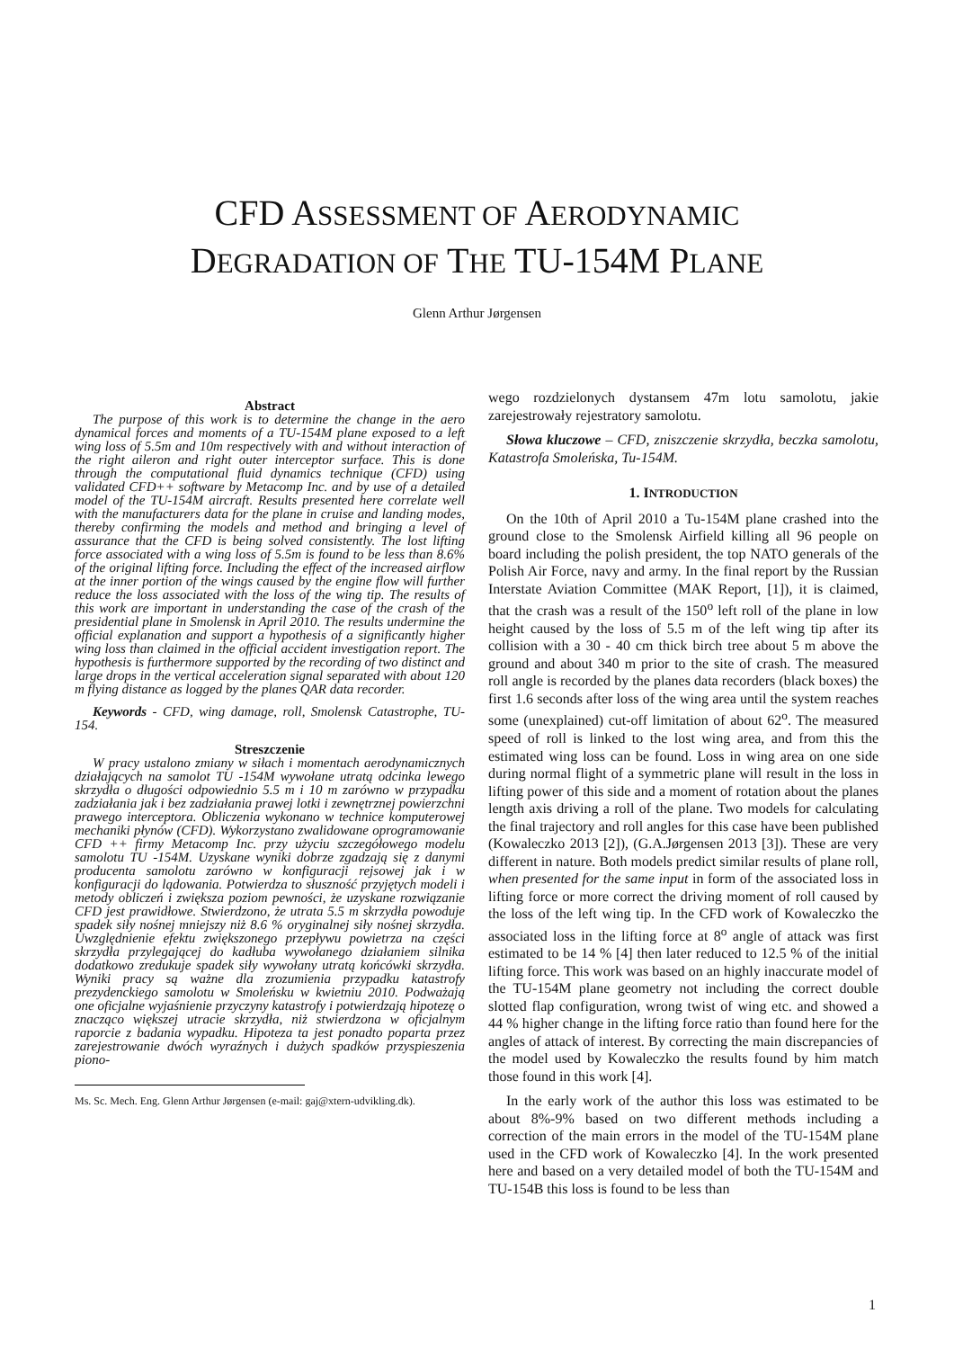CFD ASSESSMENT OF AERODYNAMIC
DEGRADATION OF THE TU-154M PLANE
Glenn Arthur Jørgensen
Abstract
The purpose of this work is to determine the change in the aero dynamical forces and moments of a TU-154M plane exposed to a left wing loss of 5.5m and 10m respectively with and without interaction of the right aileron and right outer interceptor surface. This is done through the computational fluid dynamics technique (CFD) using validated CFD++ software by Metacomp Inc. and by use of a detailed model of the TU-154M aircraft. Results presented here correlate well with the manufacturers data for the plane in cruise and landing modes, thereby confirming the models and method and bringing a level of assurance that the CFD is being solved consistently. The lost lifting force associated with a wing loss of 5.5m is found to be less than 8.6% of the original lifting force. Including the effect of the increased airflow at the inner portion of the wings caused by the engine flow will further reduce the loss associated with the loss of the wing tip. The results of this work are important in understanding the case of the crash of the presidential plane in Smolensk in April 2010. The results undermine the official explanation and support a hypothesis of a significantly higher wing loss than claimed in the official accident investigation report. The hypothesis is furthermore supported by the recording of two distinct and large drops in the vertical acceleration signal separated with about 120 m flying distance as logged by the planes QAR data recorder.
Keywords - CFD, wing damage, roll, Smolensk Catastrophe, TU-154.
Streszczenie
W pracy ustalono zmiany w siłach i momentach aerodynamicznych działających na samolot TU -154M wywołane utratą odcinka lewego skrzydła o długości odpowiednio 5.5 m i 10 m zarówno w przypadku zadziałania jak i bez zadziałania prawej lotki i zewnętrznej powierzchni prawego interceptora. Obliczenia wykonano w technice komputerowej mechaniki płynów (CFD). Wykorzystano zwalidowane oprogramowanie CFD ++ firmy Metacomp Inc. przy użyciu szczegółowego modelu samolotu TU -154M. Uzyskane wyniki dobrze zgadzają się z danymi producenta samolotu zarówno w konfiguracji rejsowej jak i w konfiguracji do lądowania. Potwierdza to słuszność przyjętych modeli i metody obliczeń i zwiększa poziom pewności, że uzyskane rozwiązanie CFD jest prawidłowe. Stwierdzono, że utrata 5.5 m skrzydła powoduje spadek siły nośnej mniejszy niż 8.6 % oryginalnej siły nośnej skrzydła. Uwzględnienie efektu zwiększonego przepływu powietrza na części skrzydła przylegającej do kadłuba wywołanego działaniem silnika dodatkowo zredukuje spadek siły wywołany utratą końcówki skrzydła. Wyniki pracy są ważne dla zrozumienia przypadku katastrofy prezydenckiego samolotu w Smoleńsku w kwietniu 2010. Podważają one oficjalne wyjaśnienie przyczyny katastrofy i potwierdzają hipotezę o znacząco większej utracie skrzydła, niż stwierdzona w oficjalnym raporcie z badania wypadku. Hipoteza ta jest ponadto poparta przez zarejestrowanie dwóch wyraźnych i dużych spadków przyspieszenia piono-
Ms. Sc. Mech. Eng. Glenn Arthur Jørgensen (e-mail: gaj@xtern-udvikling.dk).
wego rozdzielonych dystansem 47m lotu samolotu, jakie zarejestrowały rejestratory samolotu.
Słowa kluczowe – CFD, zniszczenie skrzydła, beczka samolotu, Katastrofa Smoleńska, Tu-154M.
1. INTRODUCTION
On the 10th of April 2010 a Tu-154M plane crashed into the ground close to the Smolensk Airfield killing all 96 people on board including the polish president, the top NATO generals of the Polish Air Force, navy and army. In the final report by the Russian Interstate Aviation Committee (MAK Report, [1]), it is claimed, that the crash was a result of the 150<sup>o</sup> left roll of the plane in low height caused by the loss of 5.5 m of the left wing tip after its collision with a 30 - 40 cm thick birch tree about 5 m above the ground and about 340 m prior to the site of crash. The measured roll angle is recorded by the planes data recorders (black boxes) the first 1.6 seconds after loss of the wing area until the system reaches some (unexplained) cut-off limitation of about 62<sup>o</sup>. The measured speed of roll is linked to the lost wing area, and from this the estimated wing loss can be found. Loss in wing area on one side during normal flight of a symmetric plane will result in the loss in lifting power of this side and a moment of rotation about the planes length axis driving a roll of the plane. Two models for calculating the final trajectory and roll angles for this case have been published (Kowaleczko 2013 [2]), (G.A.Jørgensen 2013 [3]). These are very different in nature. Both models predict similar results of plane roll, when presented for the same input in form of the associated loss in lifting force or more correct the driving moment of roll caused by the loss of the left wing tip. In the CFD work of Kowaleczko the associated loss in the lifting force at 8<sup>o</sup> angle of attack was first estimated to be 14 % [4] then later reduced to 12.5 % of the initial lifting force. This work was based on an highly inaccurate model of the TU-154M plane geometry not including the correct double slotted flap configuration, wrong twist of wing etc. and showed a 44 % higher change in the lifting force ratio than found here for the angles of attack of interest. By correcting the main discrepancies of the model used by Kowaleczko the results found by him match those found in this work [4].
In the early work of the author this loss was estimated to be about 8%-9% based on two different methods including a correction of the main errors in the model of the TU-154M plane used in the CFD work of Kowaleczko [4]. In the work presented here and based on a very detailed model of both the TU-154M and TU-154B this loss is found to be less than
1